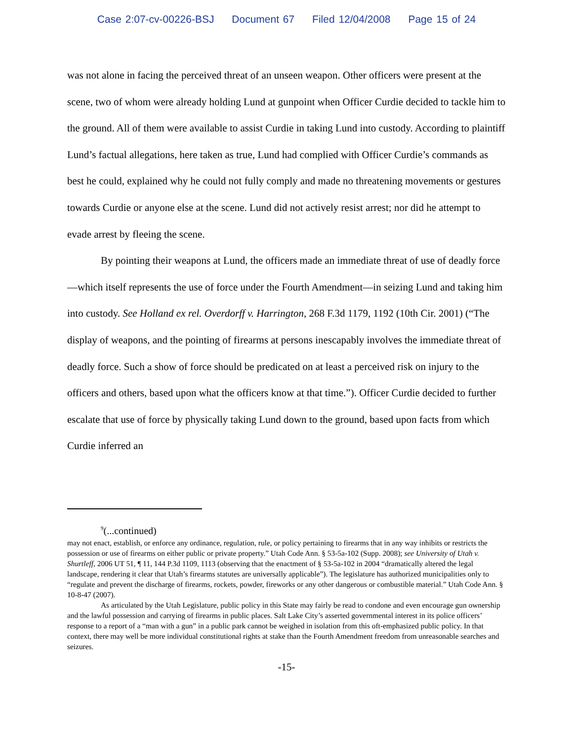Case 2:07-cv-00226-BSJ Document 67 Filed 12/04/2008 Page 15 of 24
was not alone in facing the perceived threat of an unseen weapon. Other officers were present at the scene, two of whom were already holding Lund at gunpoint when Officer Curdie decided to tackle him to the ground. All of them were available to assist Curdie in taking Lund into custody. According to plaintiff Lund’s factual allegations, here taken as true, Lund had complied with Officer Curdie’s commands as best he could, explained why he could not fully comply and made no threatening movements or gestures towards Curdie or anyone else at the scene. Lund did not actively resist arrest; nor did he attempt to evade arrest by fleeing the scene.
By pointing their weapons at Lund, the officers made an immediate threat of use of deadly force—which itself represents the use of force under the Fourth Amendment—in seizing Lund and taking him into custody. See Holland ex rel. Overdorff v. Harrington, 268 F.3d 1179, 1192 (10th Cir. 2001) (“The display of weapons, and the pointing of firearms at persons inescapably involves the immediate threat of deadly force. Such a show of force should be predicated on at least a perceived risk on injury to the officers and others, based upon what the officers know at that time.”). Officer Curdie decided to further escalate that use of force by physically taking Lund down to the ground, based upon facts from which Curdie inferred an
<sup>9</sup> (...continued)
may not enact, establish, or enforce any ordinance, regulation, rule, or policy pertaining to firearms that in any way inhibits or restricts the possession or use of firearms on either public or private property.” Utah Code Ann. § 53-5a-102 (Supp. 2008); see University of Utah v. Shurtleff, 2006 UT 51, ¶ 11, 144 P.3d 1109, 1113 (observing that the enactment of § 53-5a-102 in 2004 “dramatically altered the legal landscape, rendering it clear that Utah’s firearms statutes are universally applicable”). The legislature has authorized municipalities only to “regulate and prevent the discharge of firearms, rockets, powder, fireworks or any other dangerous or combustible material.” Utah Code Ann. § 10-8-47 (2007).
As articulated by the Utah Legislature, public policy in this State may fairly be read to condone and even encourage gun ownership and the lawful possession and carrying of firearms in public places. Salt Lake City’s asserted governmental interest in its police officers’ response to a report of a “man with a gun” in a public park cannot be weighed in isolation from this oft-emphasized public policy. In that context, there may well be more individual constitutional rights at stake than the Fourth Amendment freedom from unreasonable searches and seizures.
-15-